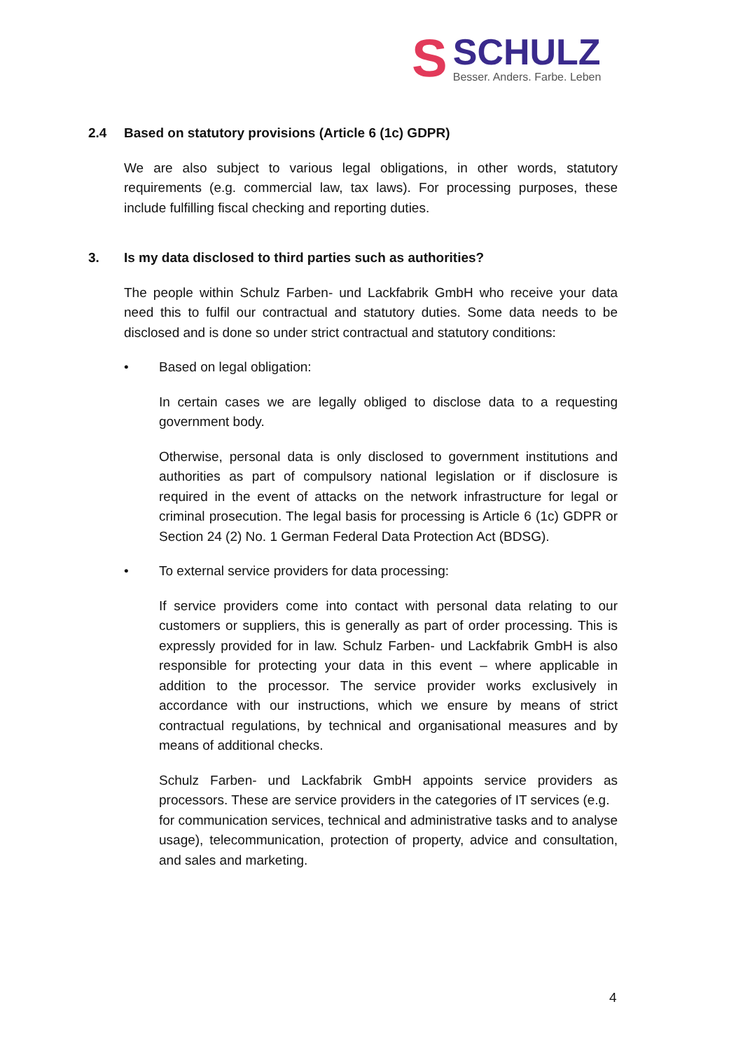S
SCHULZ
Besser. Anders. Farbe. Leben
2.4 Based on statutory provisions (Article 6 (1c) GDPR)
We are also subject to various legal obligations, in other words, statutory requirements (e.g. commercial law, tax laws). For processing purposes, these include fulfilling fiscal checking and reporting duties.
3. Is my data disclosed to third parties such as authorities?
The people within Schulz Farben- und Lackfabrik GmbH who receive your data need this to fulfil our contractual and statutory duties. Some data needs to be disclosed and is done so under strict contractual and statutory conditions:
• Based on legal obligation:
In certain cases we are legally obliged to disclose data to a requesting government body.
Otherwise, personal data is only disclosed to government institutions and authorities as part of compulsory national legislation or if disclosure is required in the event of attacks on the network infrastructure for legal or criminal prosecution. The legal basis for processing is Article 6 (1c) GDPR or Section 24 (2) No. 1 German Federal Data Protection Act (BDSG).
• To external service providers for data processing:
If service providers come into contact with personal data relating to our customers or suppliers, this is generally as part of order processing. This is expressly provided for in law. Schulz Farben- und Lackfabrik GmbH is also responsible for protecting your data in this event – where applicable in addition to the processor. The service provider works exclusively in accordance with our instructions, which we ensure by means of strict contractual regulations, by technical and organisational measures and by means of additional checks.
Schulz Farben- und Lackfabrik GmbH appoints service providers as processors. These are service providers in the categories of IT services (e.g.
for communication services, technical and administrative tasks and to analyse usage), telecommunication, protection of property, advice and consultation, and sales and marketing.
4